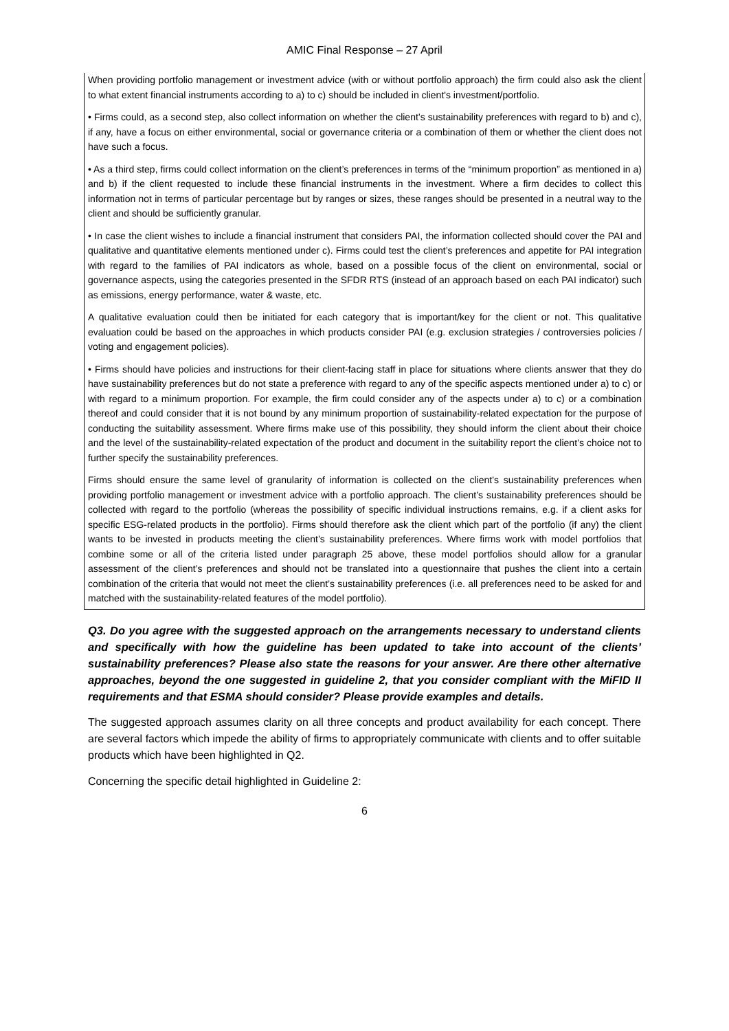AMIC Final Response – 27 April
When providing portfolio management or investment advice (with or without portfolio approach) the firm could also ask the client to what extent financial instruments according to a) to c) should be included in client's investment/portfolio.
• Firms could, as a second step, also collect information on whether the client’s sustainability preferences with regard to b) and c), if any, have a focus on either environmental, social or governance criteria or a combination of them or whether the client does not have such a focus.
• As a third step, firms could collect information on the client’s preferences in terms of the “minimum proportion” as mentioned in a) and b) if the client requested to include these financial instruments in the investment. Where a firm decides to collect this information not in terms of particular percentage but by ranges or sizes, these ranges should be presented in a neutral way to the client and should be sufficiently granular.
• In case the client wishes to include a financial instrument that considers PAI, the information collected should cover the PAI and qualitative and quantitative elements mentioned under c). Firms could test the client’s preferences and appetite for PAI integration with regard to the families of PAI indicators as whole, based on a possible focus of the client on environmental, social or governance aspects, using the categories presented in the SFDR RTS (instead of an approach based on each PAI indicator) such as emissions, energy performance, water & waste, etc.
A qualitative evaluation could then be initiated for each category that is important/key for the client or not. This qualitative evaluation could be based on the approaches in which products consider PAI (e.g. exclusion strategies / controversies policies / voting and engagement policies).
• Firms should have policies and instructions for their client-facing staff in place for situations where clients answer that they do have sustainability preferences but do not state a preference with regard to any of the specific aspects mentioned under a) to c) or with regard to a minimum proportion. For example, the firm could consider any of the aspects under a) to c) or a combination thereof and could consider that it is not bound by any minimum proportion of sustainability-related expectation for the purpose of conducting the suitability assessment. Where firms make use of this possibility, they should inform the client about their choice and the level of the sustainability-related expectation of the product and document in the suitability report the client’s choice not to further specify the sustainability preferences.
Firms should ensure the same level of granularity of information is collected on the client’s sustainability preferences when providing portfolio management or investment advice with a portfolio approach. The client’s sustainability preferences should be collected with regard to the portfolio (whereas the possibility of specific individual instructions remains, e.g. if a client asks for specific ESG-related products in the portfolio). Firms should therefore ask the client which part of the portfolio (if any) the client wants to be invested in products meeting the client’s sustainability preferences. Where firms work with model portfolios that combine some or all of the criteria listed under paragraph 25 above, these model portfolios should allow for a granular assessment of the client’s preferences and should not be translated into a questionnaire that pushes the client into a certain combination of the criteria that would not meet the client’s sustainability preferences (i.e. all preferences need to be asked for and matched with the sustainability-related features of the model portfolio).
Q3. Do you agree with the suggested approach on the arrangements necessary to understand clients and specifically with how the guideline has been updated to take into account of the clients’ sustainability preferences? Please also state the reasons for your answer. Are there other alternative approaches, beyond the one suggested in guideline 2, that you consider compliant with the MiFID II requirements and that ESMA should consider? Please provide examples and details.
The suggested approach assumes clarity on all three concepts and product availability for each concept. There are several factors which impede the ability of firms to appropriately communicate with clients and to offer suitable products which have been highlighted in Q2.
Concerning the specific detail highlighted in Guideline 2:
6